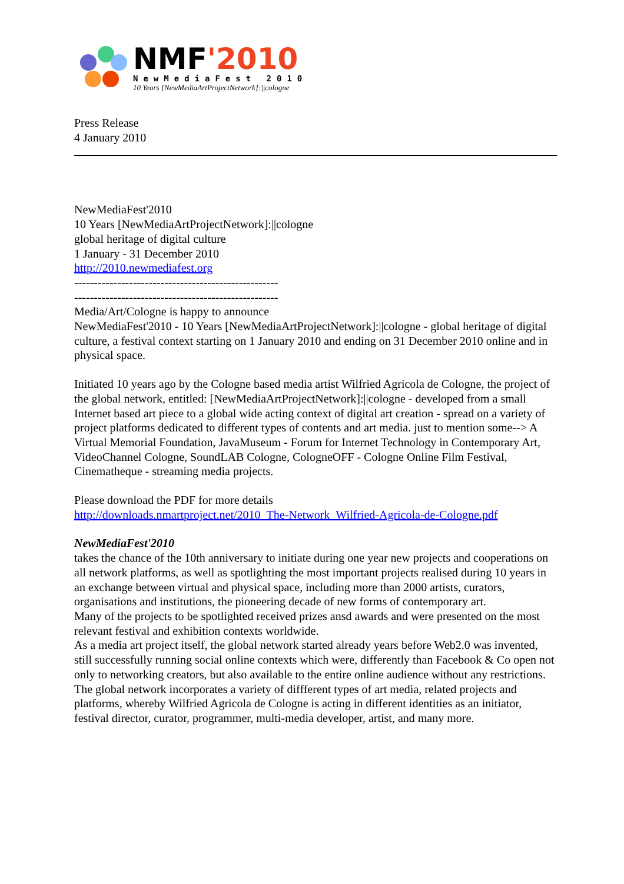NMF'2010
NewMediaFest 2010
10 Years [NewMediaArtProjectNetwork]:||cologne
Press Release
4 January 2010
NewMediaFest'2010
10 Years [NewMediaArtProjectNetwork]:||cologne
global heritage of digital culture
1 January - 31 December 2010
http://2010.newmediafest.org
----------------------------------------------------
----------------------------------------------------
Media/Art/Cologne is happy to announce
NewMediaFest'2010 - 10 Years [NewMediaArtProjectNetwork]:||cologne - global heritage of digital culture, a festival context starting on 1 January 2010 and ending on 31 December 2010 online and in physical space.
Initiated 10 years ago by the Cologne based media artist Wilfried Agricola de Cologne, the project of the global network, entitled: [NewMediaArtProjectNetwork]:||cologne - developed from a small Internet based art piece to a global wide acting context of digital art creation - spread on a variety of project platforms dedicated to different types of contents and art media. just to mention some--> A Virtual Memorial Foundation, JavaMuseum - Forum for Internet Technology in Contemporary Art, VideoChannel Cologne, SoundLAB Cologne, CologneOFF - Cologne Online Film Festival, Cinematheque - streaming media projects.
Please download the PDF for more details
http://downloads.nmartproject.net/2010_The-Network_Wilfried-Agricola-de-Cologne.pdf
NewMediaFest'2010
takes the chance of the 10th anniversary to initiate during one year new projects and cooperations on all network platforms, as well as spotlighting the most important projects realised during 10 years in an exchange between virtual and physical space, including more than 2000 artists, curators, organisations and institutions, the pioneering decade of new forms of contemporary art.
Many of the projects to be spotlighted received prizes ansd awards and were presented on the most relevant festival and exhibition contexts worldwide.
As a media art project itself, the global network started already years before Web2.0 was invented, still successfully running social online contexts which were, differently than Facebook & Co open not only to networking creators, but also available to the entire online audience without any restrictions. The global network incorporates a variety of diffferent types of art media, related projects and platforms, whereby Wilfried Agricola de Cologne is acting in different identities as an initiator, festival director, curator, programmer, multi-media developer, artist, and many more.